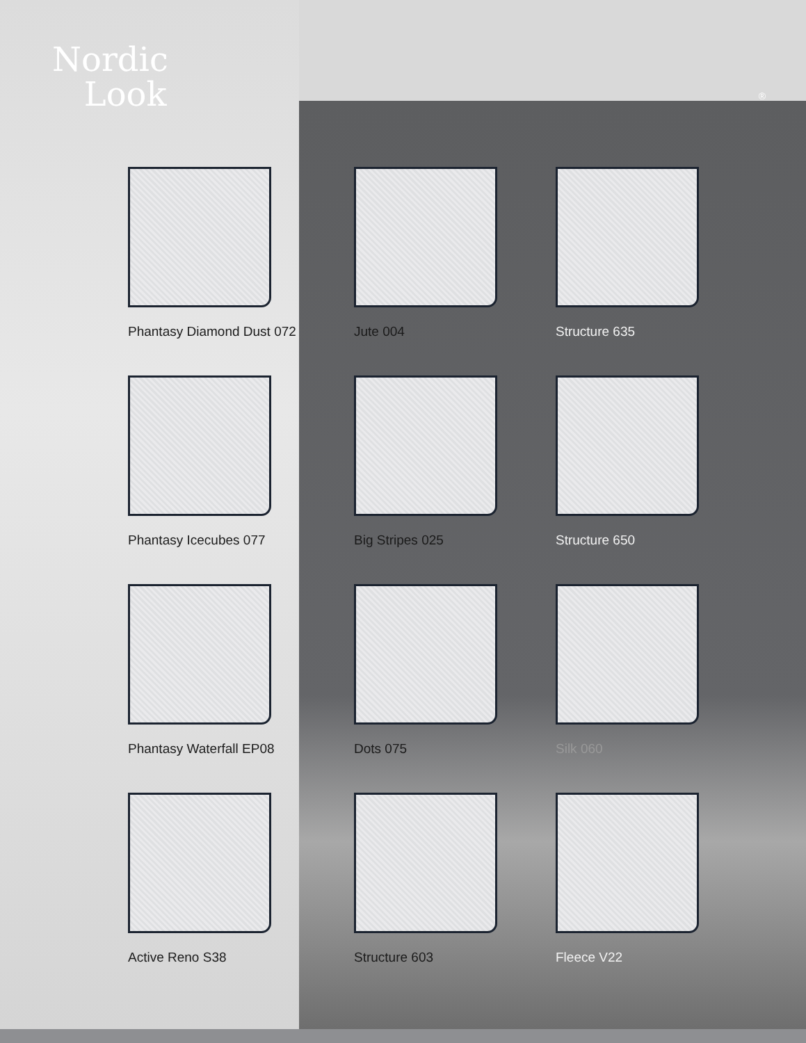Nordic
Look
®
Phantasy Diamond Dust 072
Jute 004
Structure 635
Phantasy Icecubes 077
Big Stripes 025
Structure 650
Phantasy Waterfall EP08
Dots 075
Silk 060
Active Reno S38
Structure 603
Fleece V22